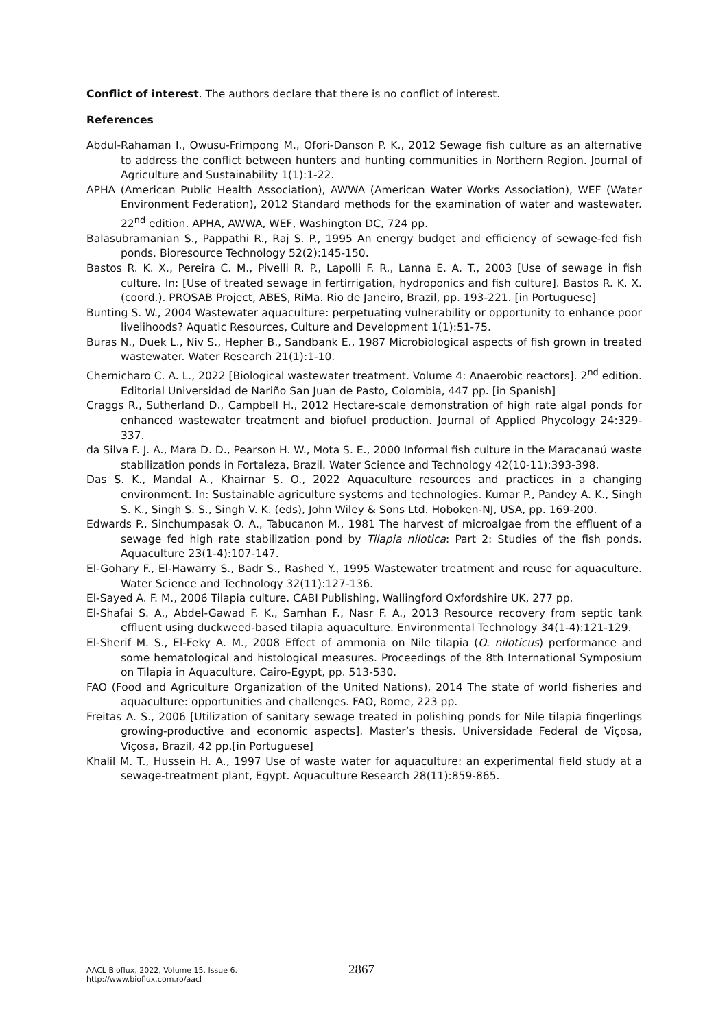Conflict of interest. The authors declare that there is no conflict of interest.
References
Abdul-Rahaman I., Owusu-Frimpong M., Ofori-Danson P. K., 2012 Sewage fish culture as an alternative to address the conflict between hunters and hunting communities in Northern Region. Journal of Agriculture and Sustainability 1(1):1-22.
APHA (American Public Health Association), AWWA (American Water Works Association), WEF (Water Environment Federation), 2012 Standard methods for the examination of water and wastewater. 22<sup>nd</sup> edition. APHA, AWWA, WEF, Washington DC, 724 pp.
Balasubramanian S., Pappathi R., Raj S. P., 1995 An energy budget and efficiency of sewage-fed fish ponds. Bioresource Technology 52(2):145-150.
Bastos R. K. X., Pereira C. M., Pivelli R. P., Lapolli F. R., Lanna E. A. T., 2003 [Use of sewage in fish culture. In: [Use of treated sewage in fertirrigation, hydroponics and fish culture]. Bastos R. K. X. (coord.). PROSAB Project, ABES, RiMa. Rio de Janeiro, Brazil, pp. 193-221. [in Portuguese]
Bunting S. W., 2004 Wastewater aquaculture: perpetuating vulnerability or opportunity to enhance poor livelihoods? Aquatic Resources, Culture and Development 1(1):51-75.
Buras N., Duek L., Niv S., Hepher B., Sandbank E., 1987 Microbiological aspects of fish grown in treated wastewater. Water Research 21(1):1-10.
Chernicharo C. A. L., 2022 [Biological wastewater treatment. Volume 4: Anaerobic reactors]. 2<sup>nd</sup> edition. Editorial Universidad de Nariño San Juan de Pasto, Colombia, 447 pp. [in Spanish]
Craggs R., Sutherland D., Campbell H., 2012 Hectare-scale demonstration of high rate algal ponds for enhanced wastewater treatment and biofuel production. Journal of Applied Phycology 24:329-337.
da Silva F. J. A., Mara D. D., Pearson H. W., Mota S. E., 2000 Informal fish culture in the Maracanaú waste stabilization ponds in Fortaleza, Brazil. Water Science and Technology 42(10-11):393-398.
Das S. K., Mandal A., Khairnar S. O., 2022 Aquaculture resources and practices in a changing environment. In: Sustainable agriculture systems and technologies. Kumar P., Pandey A. K., Singh S. K., Singh S. S., Singh V. K. (eds), John Wiley & Sons Ltd. Hoboken-NJ, USA, pp. 169-200.
Edwards P., Sinchumpasak O. A., Tabucanon M., 1981 The harvest of microalgae from the effluent of a sewage fed high rate stabilization pond by Tilapia nilotica: Part 2: Studies of the fish ponds. Aquaculture 23(1-4):107-147.
El-Gohary F., El-Hawarry S., Badr S., Rashed Y., 1995 Wastewater treatment and reuse for aquaculture. Water Science and Technology 32(11):127-136.
El-Sayed A. F. M., 2006 Tilapia culture. CABI Publishing, Wallingford Oxfordshire UK, 277 pp.
El-Shafai S. A., Abdel-Gawad F. K., Samhan F., Nasr F. A., 2013 Resource recovery from septic tank effluent using duckweed-based tilapia aquaculture. Environmental Technology 34(1-4):121-129.
El-Sherif M. S., El-Feky A. M., 2008 Effect of ammonia on Nile tilapia (O. niloticus) performance and some hematological and histological measures. Proceedings of the 8th International Symposium on Tilapia in Aquaculture, Cairo-Egypt, pp. 513-530.
FAO (Food and Agriculture Organization of the United Nations), 2014 The state of world fisheries and aquaculture: opportunities and challenges. FAO, Rome, 223 pp.
Freitas A. S., 2006 [Utilization of sanitary sewage treated in polishing ponds for Nile tilapia fingerlings growing-productive and economic aspects]. Master’s thesis. Universidade Federal de Viçosa, Viçosa, Brazil, 42 pp.[in Portuguese]
Khalil M. T., Hussein H. A., 1997 Use of waste water for aquaculture: an experimental field study at a sewage-treatment plant, Egypt. Aquaculture Research 28(11):859-865.
AACL Bioflux, 2022, Volume 15, Issue 6.
http://www.bioflux.com.ro/aacl
2867